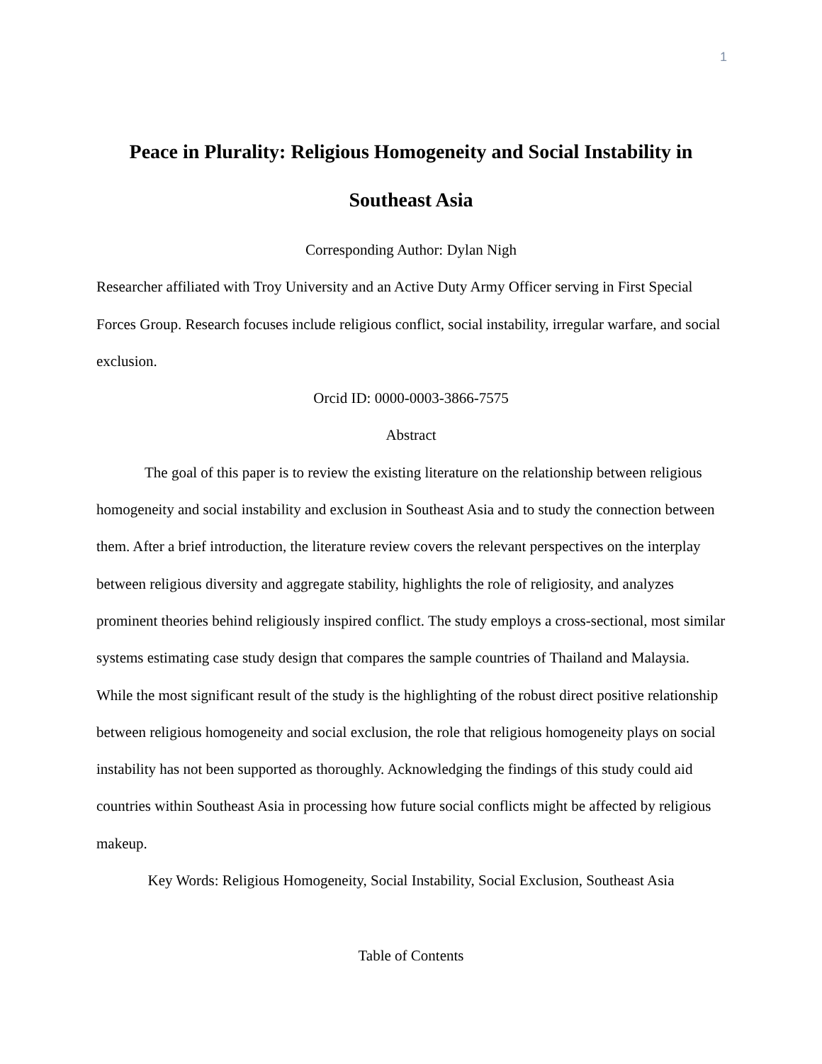1
Peace in Plurality: Religious Homogeneity and Social Instability in Southeast Asia
Corresponding Author: Dylan Nigh
Researcher affiliated with Troy University and an Active Duty Army Officer serving in First Special Forces Group. Research focuses include religious conflict, social instability, irregular warfare, and social exclusion.
Orcid ID: 0000-0003-3866-7575
Abstract
The goal of this paper is to review the existing literature on the relationship between religious homogeneity and social instability and exclusion in Southeast Asia and to study the connection between them. After a brief introduction, the literature review covers the relevant perspectives on the interplay between religious diversity and aggregate stability, highlights the role of religiosity, and analyzes prominent theories behind religiously inspired conflict. The study employs a cross-sectional, most similar systems estimating case study design that compares the sample countries of Thailand and Malaysia. While the most significant result of the study is the highlighting of the robust direct positive relationship between religious homogeneity and social exclusion, the role that religious homogeneity plays on social instability has not been supported as thoroughly. Acknowledging the findings of this study could aid countries within Southeast Asia in processing how future social conflicts might be affected by religious makeup.
Key Words: Religious Homogeneity, Social Instability, Social Exclusion, Southeast Asia
Table of Contents